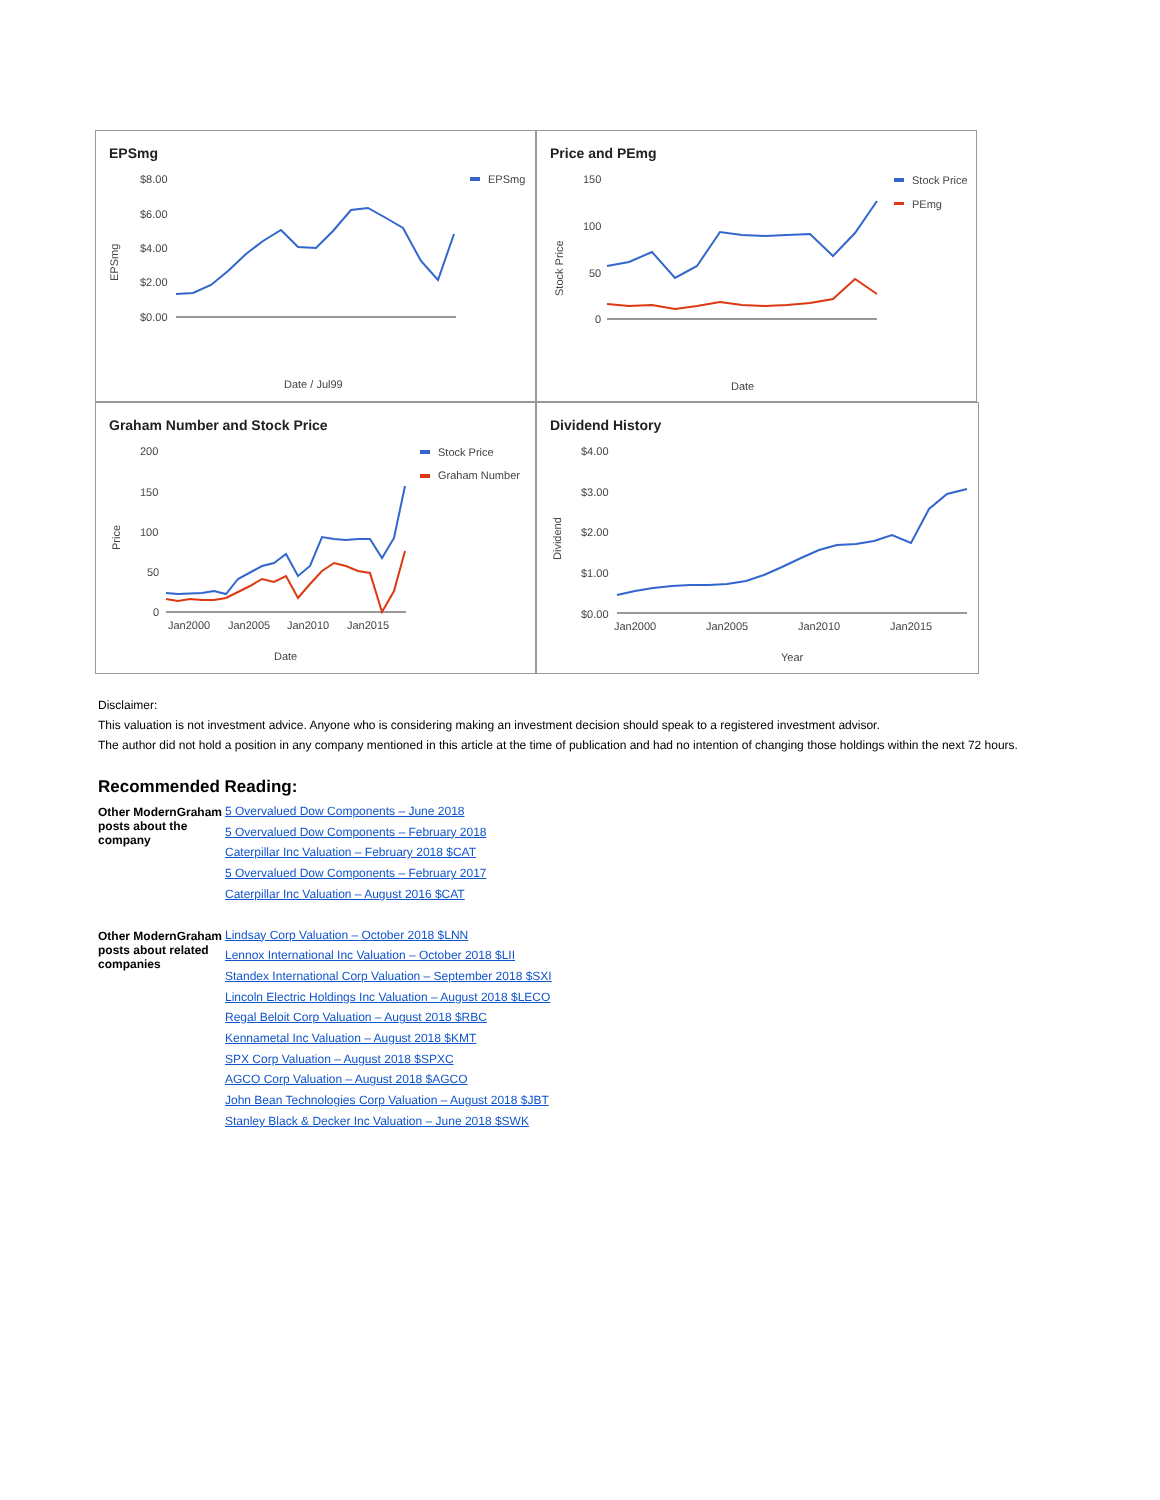EPSmg
$8.00
$6.00
$4.00
$2.00
$0.00
EPSmg
EPSmg
Date / Jul99
Price and PEmg
150
100
50
0
Stock Price
PEmg
Stock Price
Date
Graham Number and Stock Price
200
150
100
50
0
Jan2000
Jan2005
Jan2010
Jan2015
Stock Price
Graham Number
Price
Date
Dividend History
$4.00
$3.00
$2.00
$1.00
$0.00
Jan2000
Jan2005
Jan2010
Jan2015
Dividend
Year
Disclaimer:
This valuation is not investment advice. Anyone who is considering making an investment decision should speak to a registered investment advisor.
The author did not hold a position in any company mentioned in this article at the time of publication and had no intention of changing those holdings within the next 72 hours.
Recommended Reading:
| Other ModernGraham posts about the company | 5 Overvalued Dow Components – June 2018 5 Overvalued Dow Components – February 2018 Caterpillar Inc Valuation – February 2018 $CAT 5 Overvalued Dow Components – February 2017 Caterpillar Inc Valuation – August 2016 $CAT |
| Other ModernGraham posts about related companies | Lindsay Corp Valuation – October 2018 $LNN Lennox International Inc Valuation – October 2018 $LII Standex International Corp Valuation – September 2018 $SXI Lincoln Electric Holdings Inc Valuation – August 2018 $LECO Regal Beloit Corp Valuation – August 2018 $RBC Kennametal Inc Valuation – August 2018 $KMT SPX Corp Valuation – August 2018 $SPXC AGCO Corp Valuation – August 2018 $AGCO John Bean Technologies Corp Valuation – August 2018 $JBT Stanley Black & Decker Inc Valuation – June 2018 $SWK |